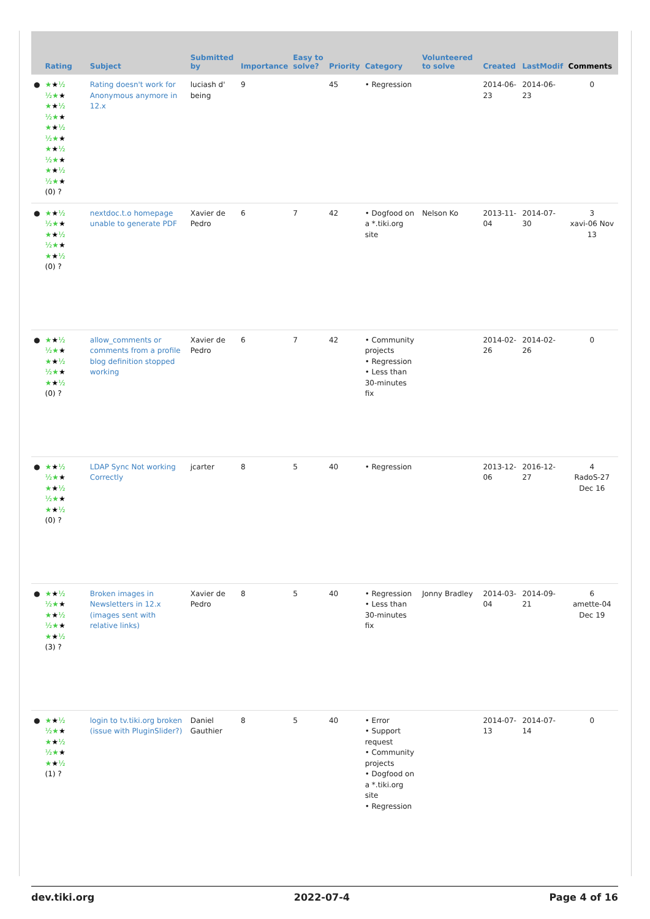| | Rating | Subject | Submitted by | Importance | Easy to solve? | Priority | Category | Volunteered to solve | Created | LastModif | Comments |
| --- | --- | --- | --- | --- | --- | --- | --- | --- | --- | --- | --- |
| ● | ★ ★ ½ ½★ ★ ★ ★ ½ ½★ ★ ★ ★ ½ ½★ ★ ★ ★ ½ ½★ ★ ★ ★ ½ ½★ ★ (0) ? | Rating doesn't work for Anonymous anymore in 12.x | luciash d' being | 9 | | 45 | • Regression | | 2014-06-23 | 2014-06-23 | 0 |
| ● | ★ ★ ½ ½★ ★ ★ ★ ½ ½★ ★ ★ ★ ½ (0) ? | nextdoc.t.o homepage unable to generate PDF | Xavier de Pedro | 6 | 7 | 42 | • Dogfood on a *.tiki.org site | Nelson Ko | 2013-11-04 | 2014-07-30 | 3 xavi-06 Nov 13 |
| ● | ★ ★ ½ ½★ ★ ★ ★ ½ ½★ ★ ★ ★ ½ (0) ? | allow_comments or comments from a profile blog definition stopped working | Xavier de Pedro | 6 | 7 | 42 | • Community projects • Regression • Less than 30-minutes fix | | 2014-02-26 | 2014-02-26 | 0 |
| ● | ★ ★ ½ ½★ ★ ★ ★ ½ ½★ ★ ★ ★ ½ (0) ? | LDAP Sync Not working Correctly | jcarter | 8 | 5 | 40 | • Regression | | 2013-12-06 | 2016-12-27 | 4 RadoS-27 Dec 16 |
| ● | ★ ★ ½ ½★ ★ ★ ★ ½ ½★ ★ ★ ★ ½ (3) ? | Broken images in Newsletters in 12.x (images sent with relative links) | Xavier de Pedro | 8 | 5 | 40 | • Regression • Less than 30-minutes fix | Jonny Bradley | 2014-03-04 | 2014-09-21 | 6 amette-04 Dec 19 |
| ● | ★ ★ ½ ½★ ★ ★ ★ ½ ½★ ★ ★ ★ ½ (1) ? | login to tv.tiki.org broken (issue with PluginSlider?) | Daniel Gauthier | 8 | 5 | 40 | • Error • Support request • Community projects • Dogfood on a *.tiki.org site • Regression | | 2014-07-13 | 2014-07-14 | 0 |
dev.tiki.org 2022-07-4 Page 4 of 16